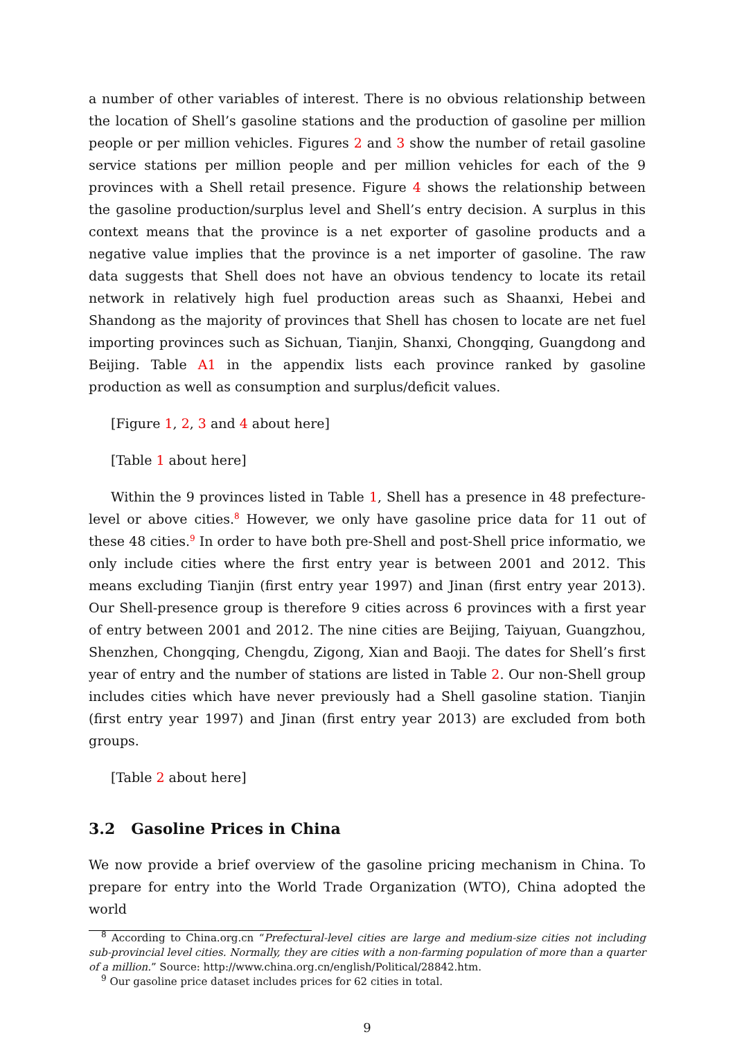a number of other variables of interest. There is no obvious relationship between the location of Shell’s gasoline stations and the production of gasoline per million people or per million vehicles. Figures 2 and 3 show the number of retail gasoline service stations per million people and per million vehicles for each of the 9 provinces with a Shell retail presence. Figure 4 shows the relationship between the gasoline production/surplus level and Shell’s entry decision. A surplus in this context means that the province is a net exporter of gasoline products and a negative value implies that the province is a net importer of gasoline. The raw data suggests that Shell does not have an obvious tendency to locate its retail network in relatively high fuel production areas such as Shaanxi, Hebei and Shandong as the majority of provinces that Shell has chosen to locate are net fuel importing provinces such as Sichuan, Tianjin, Shanxi, Chongqing, Guangdong and Beijing. Table A1 in the appendix lists each province ranked by gasoline production as well as consumption and surplus/deficit values.
[Figure 1, 2, 3 and 4 about here]
[Table 1 about here]
Within the 9 provinces listed in Table 1, Shell has a presence in 48 prefecture-level or above cities.<sup>8</sup> However, we only have gasoline price data for 11 out of these 48 cities.<sup>9</sup> In order to have both pre-Shell and post-Shell price informatio, we only include cities where the first entry year is between 2001 and 2012. This means excluding Tianjin (first entry year 1997) and Jinan (first entry year 2013). Our Shell-presence group is therefore 9 cities across 6 provinces with a first year of entry between 2001 and 2012. The nine cities are Beijing, Taiyuan, Guangzhou, Shenzhen, Chongqing, Chengdu, Zigong, Xian and Baoji. The dates for Shell’s first year of entry and the number of stations are listed in Table 2. Our non-Shell group includes cities which have never previously had a Shell gasoline station. Tianjin (first entry year 1997) and Jinan (first entry year 2013) are excluded from both groups.
[Table 2 about here]
3.2 Gasoline Prices in China
We now provide a brief overview of the gasoline pricing mechanism in China. To prepare for entry into the World Trade Organization (WTO), China adopted the world
<sup>8</sup> According to China.org.cn “Prefectural-level cities are large and medium-size cities not including sub-provincial level cities. Normally, they are cities with a non-farming population of more than a quarter of a million.” Source: http://www.china.org.cn/english/Political/28842.htm.
<sup>9</sup> Our gasoline price dataset includes prices for 62 cities in total.
9